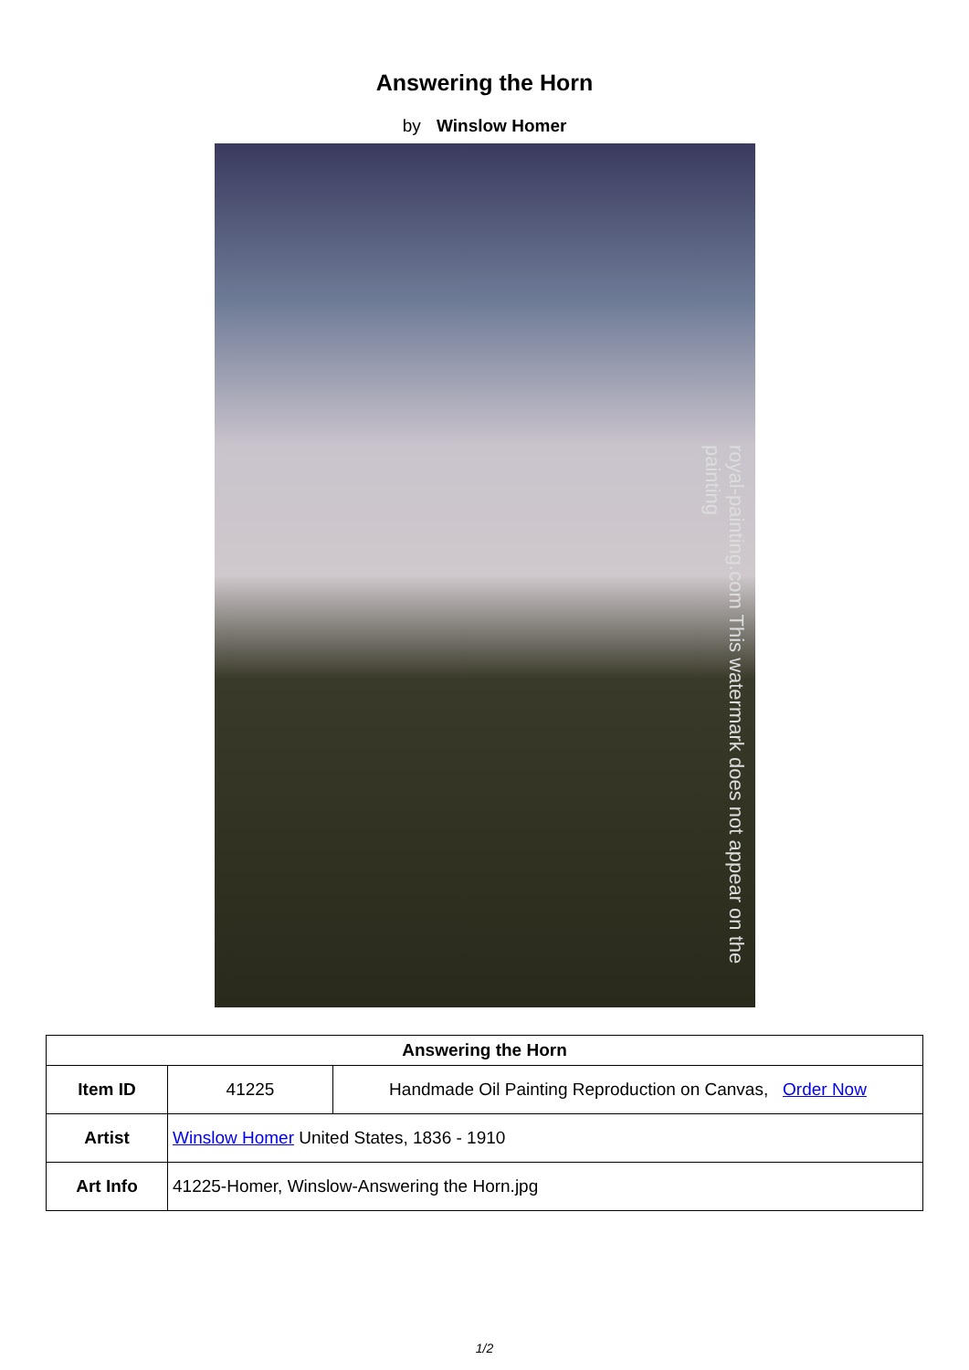Answering the Horn
by Winslow Homer
royal-painting.com This watermark does not appear on the painting
| Answering the Horn | | |
| --- | --- | --- |
| Item ID | 41225 | Handmade Oil Painting Reproduction on Canvas, Order Now |
| Artist | Winslow Homer United States, 1836 - 1910 | |
| Art Info | 41225-Homer, Winslow-Answering the Horn.jpg | |
1/2